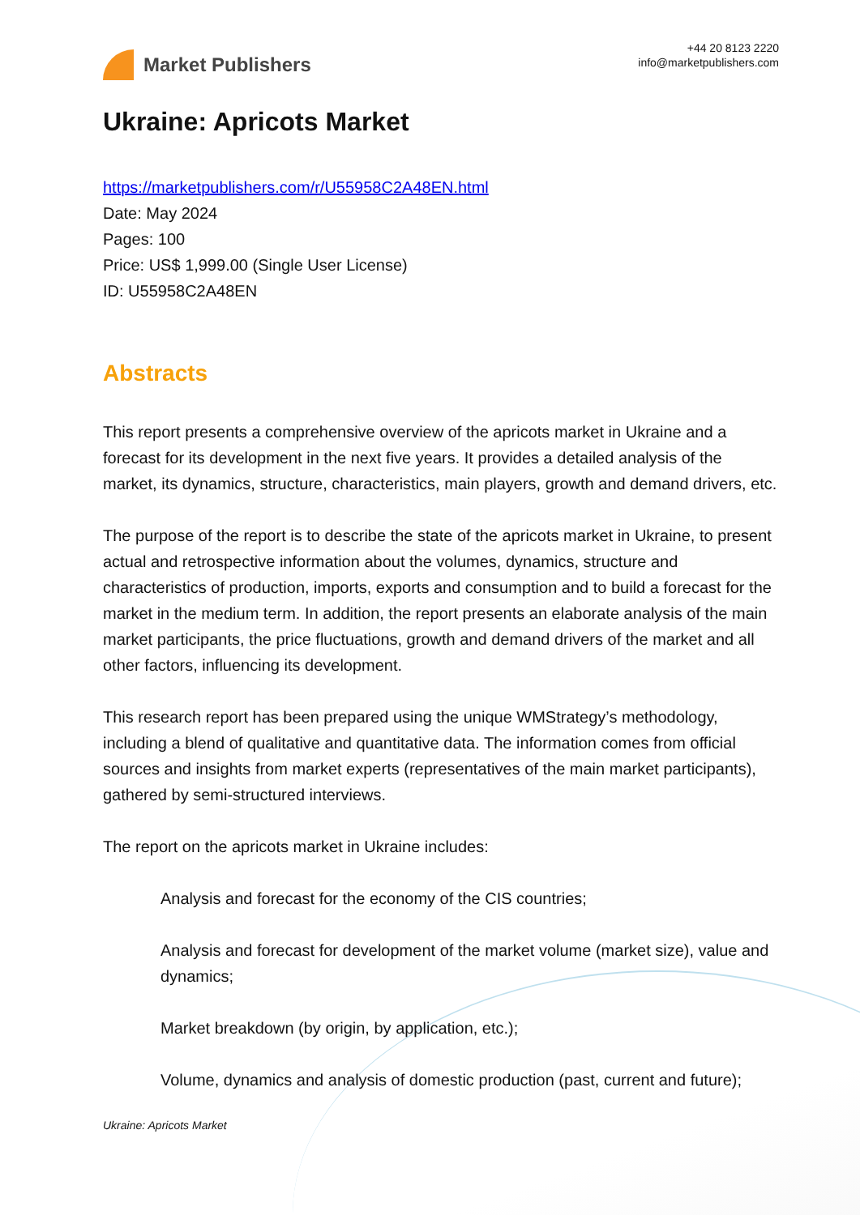Market Publishers
+44 20 8123 2220
info@marketpublishers.com
Ukraine: Apricots Market
https://marketpublishers.com/r/U55958C2A48EN.html
Date: May 2024
Pages: 100
Price: US$ 1,999.00 (Single User License)
ID: U55958C2A48EN
Abstracts
This report presents a comprehensive overview of the apricots market in Ukraine and a forecast for its development in the next five years. It provides a detailed analysis of the market, its dynamics, structure, characteristics, main players, growth and demand drivers, etc.
The purpose of the report is to describe the state of the apricots market in Ukraine, to present actual and retrospective information about the volumes, dynamics, structure and characteristics of production, imports, exports and consumption and to build a forecast for the market in the medium term. In addition, the report presents an elaborate analysis of the main market participants, the price fluctuations, growth and demand drivers of the market and all other factors, influencing its development.
This research report has been prepared using the unique WMStrategy’s methodology, including a blend of qualitative and quantitative data. The information comes from official sources and insights from market experts (representatives of the main market participants), gathered by semi-structured interviews.
The report on the apricots market in Ukraine includes:
Analysis and forecast for the economy of the CIS countries;
Analysis and forecast for development of the market volume (market size), value and dynamics;
Market breakdown (by origin, by application, etc.);
Volume, dynamics and analysis of domestic production (past, current and future);
Ukraine: Apricots Market